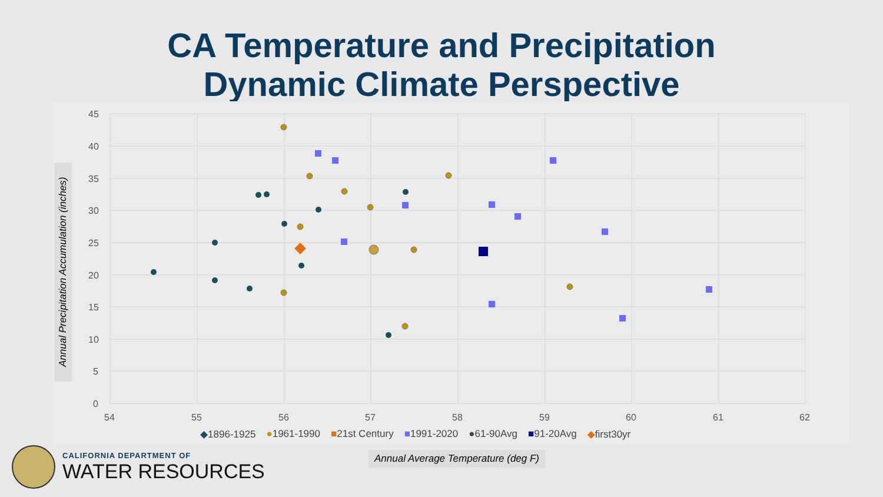CA Temperature and Precipitation
Dynamic Climate Perspective
45
40
35
30
25
20
15
10
5
0
54
55
56
57
58
59
60
61
62
◆1896-1925 ●1961-1990 ■21st Century ■1991-2020 ●61-90Avg ■91-20Avg ◆first30yr
Annual Precipitation Accumulation (inches)
Annual Average Temperature (deg F)
CALIFORNIA DEPARTMENT OF
WATER RESOURCES